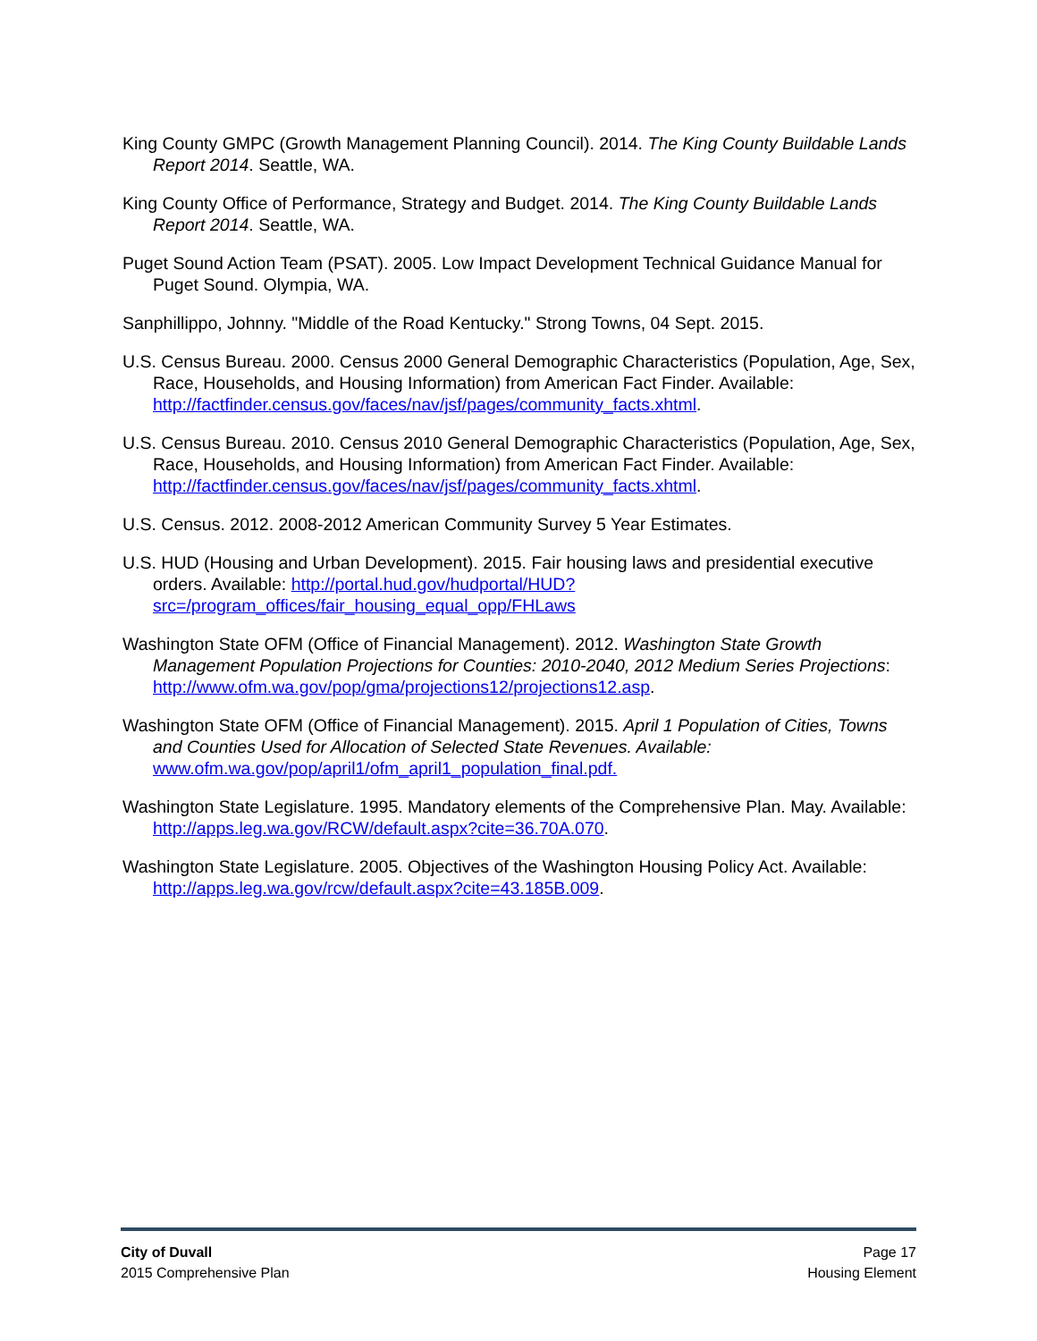King County GMPC (Growth Management Planning Council). 2014. The King County Buildable Lands Report 2014. Seattle, WA.
King County Office of Performance, Strategy and Budget. 2014. The King County Buildable Lands Report 2014. Seattle, WA.
Puget Sound Action Team (PSAT). 2005. Low Impact Development Technical Guidance Manual for Puget Sound. Olympia, WA.
Sanphillippo, Johnny. "Middle of the Road Kentucky." Strong Towns, 04 Sept. 2015.
U.S. Census Bureau. 2000. Census 2000 General Demographic Characteristics (Population, Age, Sex, Race, Households, and Housing Information) from American Fact Finder. Available: http://factfinder.census.gov/faces/nav/jsf/pages/community_facts.xhtml.
U.S. Census Bureau. 2010. Census 2010 General Demographic Characteristics (Population, Age, Sex, Race, Households, and Housing Information) from American Fact Finder. Available: http://factfinder.census.gov/faces/nav/jsf/pages/community_facts.xhtml.
U.S. Census. 2012. 2008-2012 American Community Survey 5 Year Estimates.
U.S. HUD (Housing and Urban Development). 2015. Fair housing laws and presidential executive orders. Available: http://portal.hud.gov/hudportal/HUD?src=/program_offices/fair_housing_equal_opp/FHLaws
Washington State OFM (Office of Financial Management). 2012. Washington State Growth Management Population Projections for Counties: 2010-2040, 2012 Medium Series Projections: http://www.ofm.wa.gov/pop/gma/projections12/projections12.asp.
Washington State OFM (Office of Financial Management). 2015. April 1 Population of Cities, Towns and Counties Used for Allocation of Selected State Revenues. Available: www.ofm.wa.gov/pop/april1/ofm_april1_population_final.pdf.
Washington State Legislature. 1995. Mandatory elements of the Comprehensive Plan. May. Available: http://apps.leg.wa.gov/RCW/default.aspx?cite=36.70A.070.
Washington State Legislature. 2005. Objectives of the Washington Housing Policy Act. Available: http://apps.leg.wa.gov/rcw/default.aspx?cite=43.185B.009.
City of Duvall
2015 Comprehensive Plan
Page 17
Housing Element